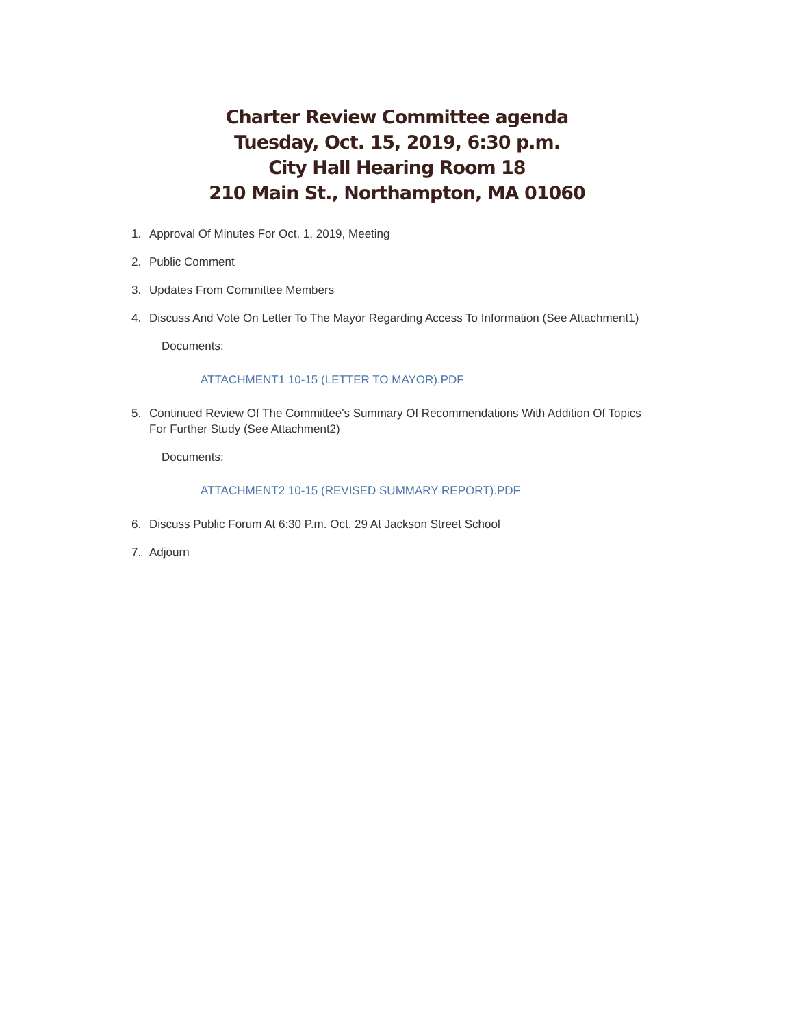Charter Review Committee agenda
Tuesday, Oct. 15, 2019, 6:30 p.m.
City Hall Hearing Room 18
210 Main St., Northampton, MA 01060
1. Approval Of Minutes For Oct. 1, 2019, Meeting
2. Public Comment
3. Updates From Committee Members
4. Discuss And Vote On Letter To The Mayor Regarding Access To Information (See Attachment1)
Documents:
ATTACHMENT1 10-15 (LETTER TO MAYOR).PDF
5. Continued Review Of The Committee's Summary Of Recommendations With Addition Of Topics For Further Study (See Attachment2)
Documents:
ATTACHMENT2 10-15 (REVISED SUMMARY REPORT).PDF
6. Discuss Public Forum At 6:30 P.m. Oct. 29 At Jackson Street School
7. Adjourn